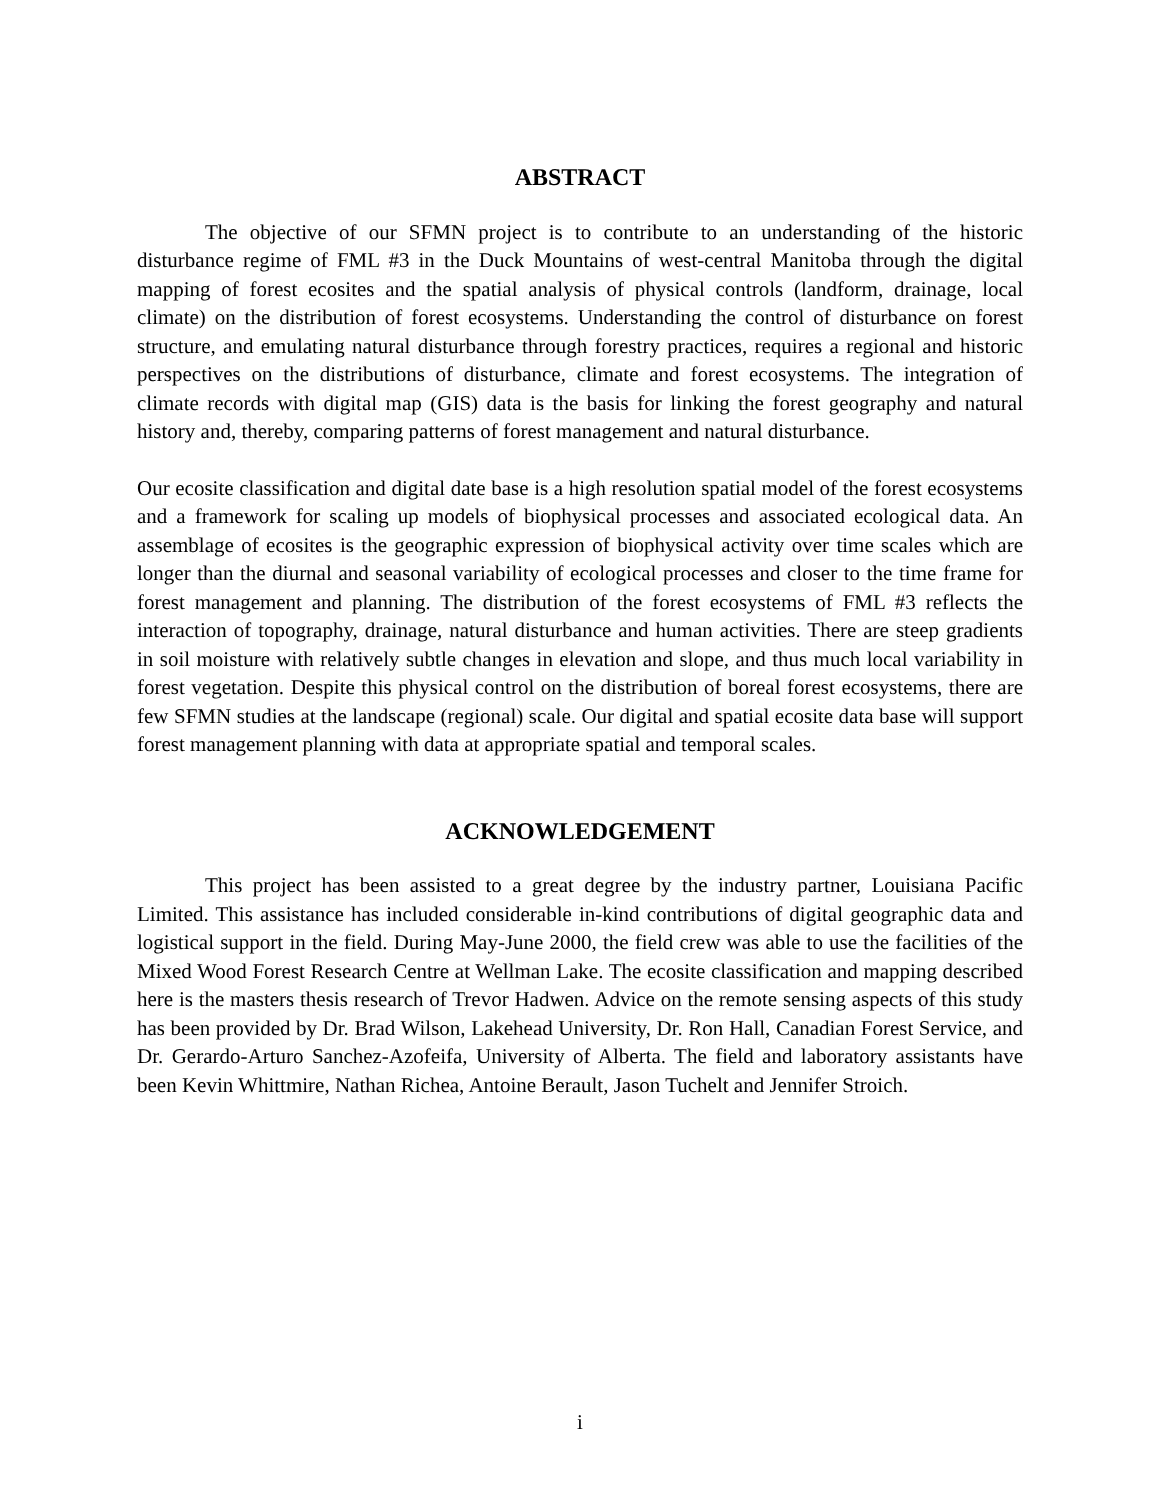ABSTRACT
The objective of our SFMN project is to contribute to an understanding of the historic disturbance regime of FML #3 in the Duck Mountains of west-central Manitoba through the digital mapping of forest ecosites and the spatial analysis of physical controls (landform, drainage, local climate) on the distribution of forest ecosystems. Understanding the control of disturbance on forest structure, and emulating natural disturbance through forestry practices, requires a regional and historic perspectives on the distributions of disturbance, climate and forest ecosystems. The integration of climate records with digital map (GIS) data is the basis for linking the forest geography and natural history and, thereby, comparing patterns of forest management and natural disturbance.
Our ecosite classification and digital date base is a high resolution spatial model of the forest ecosystems and a framework for scaling up models of biophysical processes and associated ecological data. An assemblage of ecosites is the geographic expression of biophysical activity over time scales which are longer than the diurnal and seasonal variability of ecological processes and closer to the time frame for forest management and planning. The distribution of the forest ecosystems of FML #3 reflects the interaction of topography, drainage, natural disturbance and human activities. There are steep gradients in soil moisture with relatively subtle changes in elevation and slope, and thus much local variability in forest vegetation. Despite this physical control on the distribution of boreal forest ecosystems, there are few SFMN studies at the landscape (regional) scale. Our digital and spatial ecosite data base will support forest management planning with data at appropriate spatial and temporal scales.
ACKNOWLEDGEMENT
This project has been assisted to a great degree by the industry partner, Louisiana Pacific Limited. This assistance has included considerable in-kind contributions of digital geographic data and logistical support in the field. During May-June 2000, the field crew was able to use the facilities of the Mixed Wood Forest Research Centre at Wellman Lake. The ecosite classification and mapping described here is the masters thesis research of Trevor Hadwen. Advice on the remote sensing aspects of this study has been provided by Dr. Brad Wilson, Lakehead University, Dr. Ron Hall, Canadian Forest Service, and Dr. Gerardo-Arturo Sanchez-Azofeifa, University of Alberta. The field and laboratory assistants have been Kevin Whittmire, Nathan Richea, Antoine Berault, Jason Tuchelt and Jennifer Stroich.
i